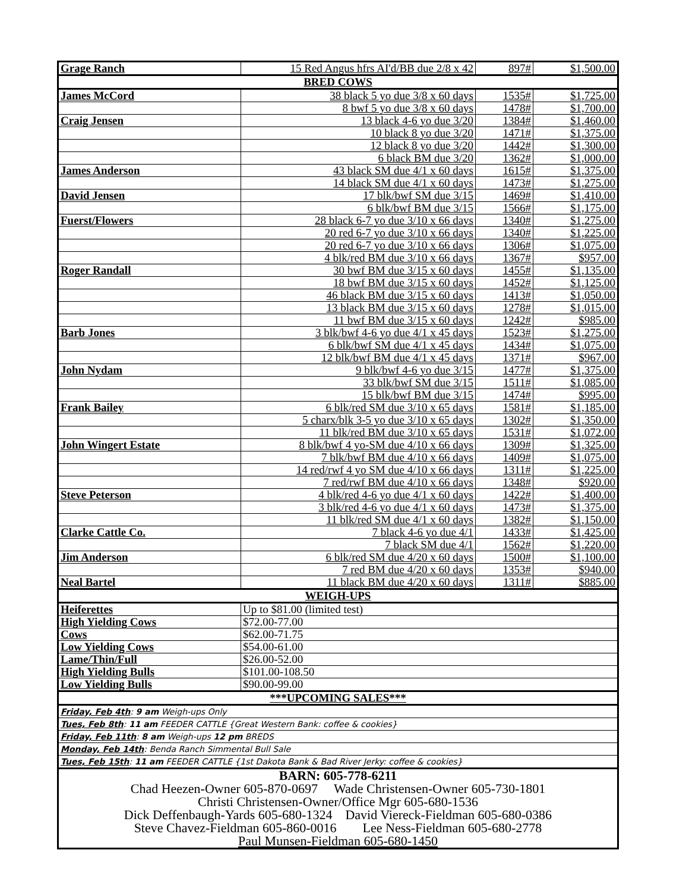| Grage Ranch | 15 Red Angus hfrs AI'd/BB due 2/8 x 42 | 897# | $1,500.00 |
| BRED COWS | | | |
| James McCord | 38 black 5 yo due 3/8 x 60 days | 1535# | $1,725.00 |
| | 8 bwf 5 yo due 3/8 x 60 days | 1478# | $1,700.00 |
| Craig Jensen | 13 black 4-6 yo due 3/20 | 1384# | $1,460.00 |
| | 10 black 8 yo due 3/20 | 1471# | $1,375.00 |
| | 12 black 8 yo due 3/20 | 1442# | $1,300.00 |
| | 6 black BM due 3/20 | 1362# | $1,000.00 |
| James Anderson | 43 black SM due 4/1 x 60 days | 1615# | $1,375.00 |
| | 14 black SM due 4/1 x 60 days | 1473# | $1,275.00 |
| David Jensen | 17 blk/bwf SM due 3/15 | 1469# | $1,410.00 |
| | 6 blk/bwf BM due 3/15 | 1566# | $1,175.00 |
| Fuerst/Flowers | 28 black 6-7 yo due 3/10 x 66 days | 1340# | $1,275.00 |
| | 20 red 6-7 yo due 3/10 x 66 days | 1340# | $1,225.00 |
| | 20 red 6-7 yo due 3/10 x 66 days | 1306# | $1,075.00 |
| | 4 blk/red BM due 3/10 x 66 days | 1367# | $957.00 |
| Roger Randall | 30 bwf BM due 3/15 x 60 days | 1455# | $1,135.00 |
| | 18 bwf BM due 3/15 x 60 days | 1452# | $1,125.00 |
| | 46 black BM due 3/15 x 60 days | 1413# | $1,050.00 |
| | 13 black BM due 3/15 x 60 days | 1278# | $1,015.00 |
| | 11 bwf BM due 3/15 x 60 days | 1242# | $985.00 |
| Barb Jones | 3 blk/bwf 4-6 yo due 4/1 x 45 days | 1523# | $1,275.00 |
| | 6 blk/bwf SM due 4/1 x 45 days | 1434# | $1,075.00 |
| | 12 blk/bwf BM due 4/1 x 45 days | 1371# | $967.00 |
| John Nydam | 9 blk/bwf 4-6 yo due 3/15 | 1477# | $1,375.00 |
| | 33 blk/bwf SM due 3/15 | 1511# | $1,085.00 |
| | 15 blk/bwf BM due 3/15 | 1474# | $995.00 |
| Frank Bailey | 6 blk/red SM due 3/10 x 65 days | 1581# | $1,185.00 |
| | 5 charx/blk 3-5 yo due 3/10 x 65 days | 1302# | $1,350.00 |
| | 11 blk/red BM due 3/10 x 65 days | 1531# | $1,072.00 |
| John Wingert Estate | 8 blk/bwf 4 yo-SM due 4/10 x 66 days | 1309# | $1,325.00 |
| | 7 blk/bwf BM due 4/10 x 66 days | 1409# | $1,075.00 |
| | 14 red/rwf 4 yo SM due 4/10 x 66 days | 1311# | $1,225.00 |
| | 7 red/rwf BM due 4/10 x 66 days | 1348# | $920.00 |
| Steve Peterson | 4 blk/red 4-6 yo due 4/1 x 60 days | 1422# | $1,400.00 |
| | 3 blk/red 4-6 yo due 4/1 x 60 days | 1473# | $1,375.00 |
| | 11 blk/red SM due 4/1 x 60 days | 1382# | $1,150.00 |
| Clarke Cattle Co. | 7 black 4-6 yo due 4/1 | 1433# | $1,425.00 |
| | 7 black SM due 4/1 | 1562# | $1,220.00 |
| Jim Anderson | 6 blk/red SM due 4/20 x 60 days | 1500# | $1,100.00 |
| | 7 red BM due 4/20 x 60 days | 1353# | $940.00 |
| Neal Bartel | 11 black BM due 4/20 x 60 days | 1311# | $885.00 |
| WEIGH-UPS | | | |
| Heiferettes | Up to $81.00 (limited test) | | |
| High Yielding Cows | $72.00-77.00 | | |
| Cows | $62.00-71.75 | | |
| Low Yielding Cows | $54.00-61.00 | | |
| Lame/Thin/Full | $26.00-52.00 | | |
| High Yielding Bulls | $101.00-108.50 | | |
| Low Yielding Bulls | $90.00-99.00 | | |
| ***UPCOMING SALES*** | | | |
| Friday, Feb 4th : 9 am Weigh-ups Only | | | |
| Tues, Feb 8th : 11 am FEEDER CATTLE {Great Western Bank: coffee & cookies} | | | |
| Friday, Feb 11th : 8 am Weigh-ups 12 pm BREDS | | | |
| Monday, Feb 14th : Benda Ranch Simmental Bull Sale | | | |
| Tues, Feb 15th : 11 am FEEDER CATTLE {1st Dakota Bank & Bad River Jerky: coffee & cookies} | | | |
| BARN: 605-778-6211 Chad Heezen-Owner 605-870-0697 Wade Christensen-Owner 605-730-1801 Christi Christensen-Owner/Office Mgr 605-680-1536 Dick Deffenbaugh-Yards 605-680-1324 David Viereck-Fieldman 605-680-0386 Steve Chavez-Fieldman 605-860-0016 Lee Ness-Fieldman 605-680-2778 Paul Munsen-Fieldman 605-680-1450 | | | |